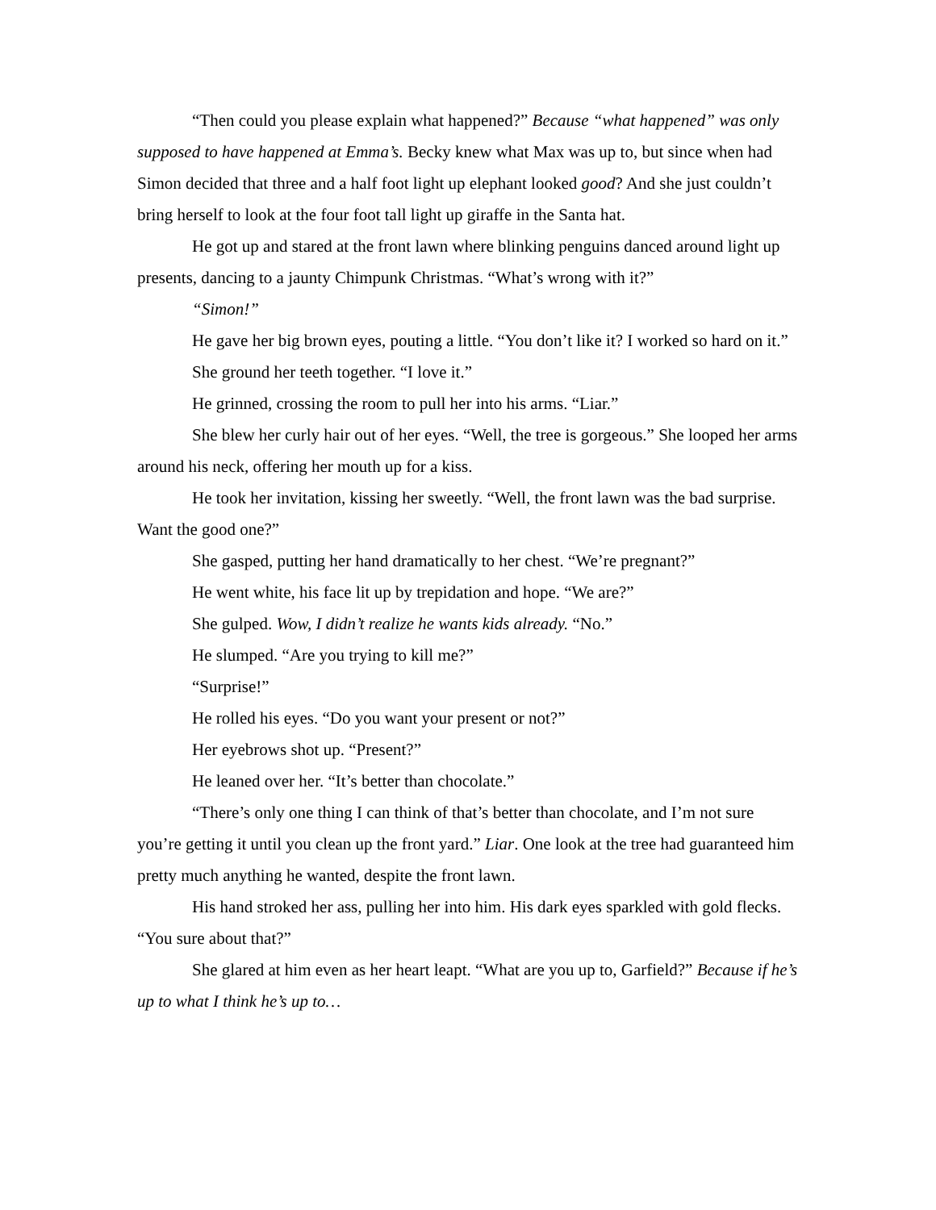“Then could you please explain what happened?” Because “what happened” was only supposed to have happened at Emma’s. Becky knew what Max was up to, but since when had Simon decided that three and a half foot light up elephant looked good? And she just couldn’t bring herself to look at the four foot tall light up giraffe in the Santa hat.
He got up and stared at the front lawn where blinking penguins danced around light up presents, dancing to a jaunty Chimpunk Christmas. “What’s wrong with it?”
“Simon!”
He gave her big brown eyes, pouting a little. “You don’t like it? I worked so hard on it.”
She ground her teeth together. “I love it.”
He grinned, crossing the room to pull her into his arms. “Liar.”
She blew her curly hair out of her eyes. “Well, the tree is gorgeous.” She looped her arms around his neck, offering her mouth up for a kiss.
He took her invitation, kissing her sweetly. “Well, the front lawn was the bad surprise. Want the good one?”
She gasped, putting her hand dramatically to her chest. “We’re pregnant?”
He went white, his face lit up by trepidation and hope. “We are?”
She gulped. Wow, I didn’t realize he wants kids already. “No.”
He slumped. “Are you trying to kill me?”
“Surprise!”
He rolled his eyes. “Do you want your present or not?”
Her eyebrows shot up. “Present?”
He leaned over her. “It’s better than chocolate.”
“There’s only one thing I can think of that’s better than chocolate, and I’m not sure you’re getting it until you clean up the front yard.” Liar. One look at the tree had guaranteed him pretty much anything he wanted, despite the front lawn.
His hand stroked her ass, pulling her into him. His dark eyes sparkled with gold flecks. “You sure about that?”
She glared at him even as her heart leapt. “What are you up to, Garfield?” Because if he’s up to what I think he’s up to…